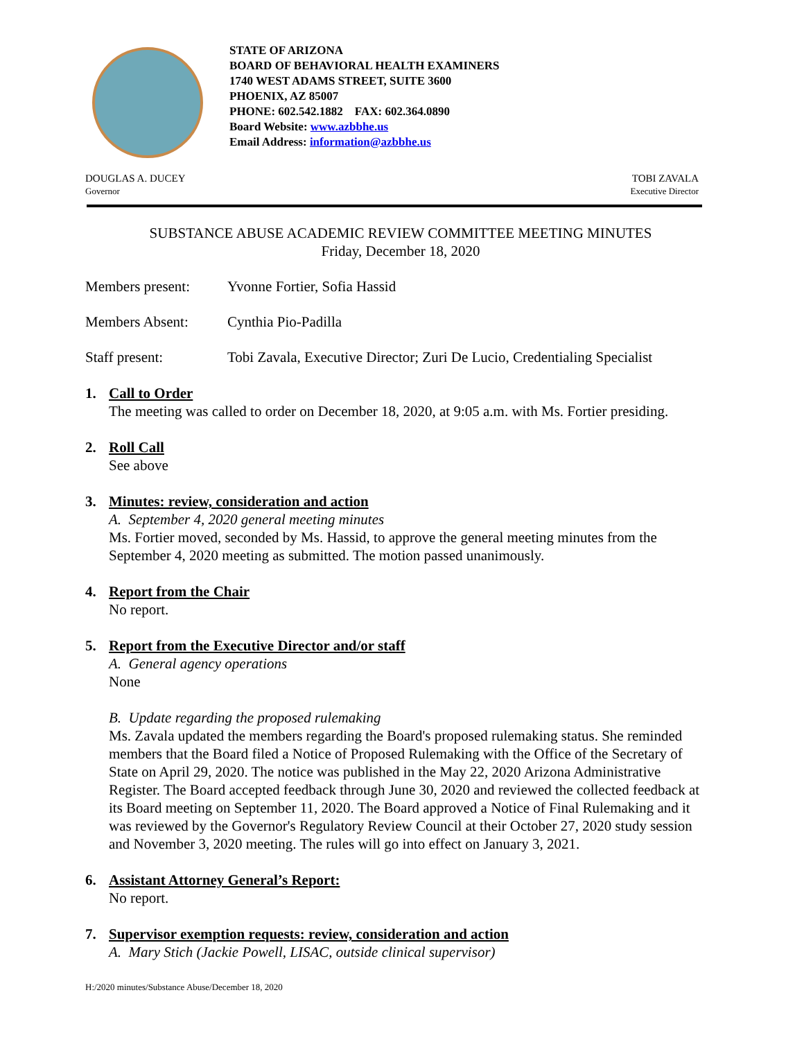STATE OF ARIZONA
BOARD OF BEHAVIORAL HEALTH EXAMINERS
1740 WEST ADAMS STREET, SUITE 3600
PHOENIX, AZ 85007
PHONE: 602.542.1882 FAX: 602.364.0890
Board Website: www.azbbhe.us
Email Address: information@azbbhe.us
DOUGLAS A. DUCEY
Governor
TOBI ZAVALA
Executive Director
SUBSTANCE ABUSE ACADEMIC REVIEW COMMITTEE MEETING MINUTES
Friday, December 18, 2020
Members present: Yvonne Fortier, Sofia Hassid
Members Absent: Cynthia Pio-Padilla
Staff present: Tobi Zavala, Executive Director; Zuri De Lucio, Credentialing Specialist
1. Call to Order
The meeting was called to order on December 18, 2020, at 9:05 a.m. with Ms. Fortier presiding.
2. Roll Call
See above
3. Minutes: review, consideration and action
A. September 4, 2020 general meeting minutes
Ms. Fortier moved, seconded by Ms. Hassid, to approve the general meeting minutes from the September 4, 2020 meeting as submitted. The motion passed unanimously.
4. Report from the Chair
No report.
5. Report from the Executive Director and/or staff
A. General agency operations
None
B. Update regarding the proposed rulemaking
Ms. Zavala updated the members regarding the Board's proposed rulemaking status. She reminded members that the Board filed a Notice of Proposed Rulemaking with the Office of the Secretary of State on April 29, 2020. The notice was published in the May 22, 2020 Arizona Administrative Register. The Board accepted feedback through June 30, 2020 and reviewed the collected feedback at its Board meeting on September 11, 2020. The Board approved a Notice of Final Rulemaking and it was reviewed by the Governor's Regulatory Review Council at their October 27, 2020 study session and November 3, 2020 meeting. The rules will go into effect on January 3, 2021.
6. Assistant Attorney General’s Report:
No report.
7. Supervisor exemption requests: review, consideration and action
A. Mary Stich (Jackie Powell, LISAC, outside clinical supervisor)
H:/2020 minutes/Substance Abuse/December 18, 2020